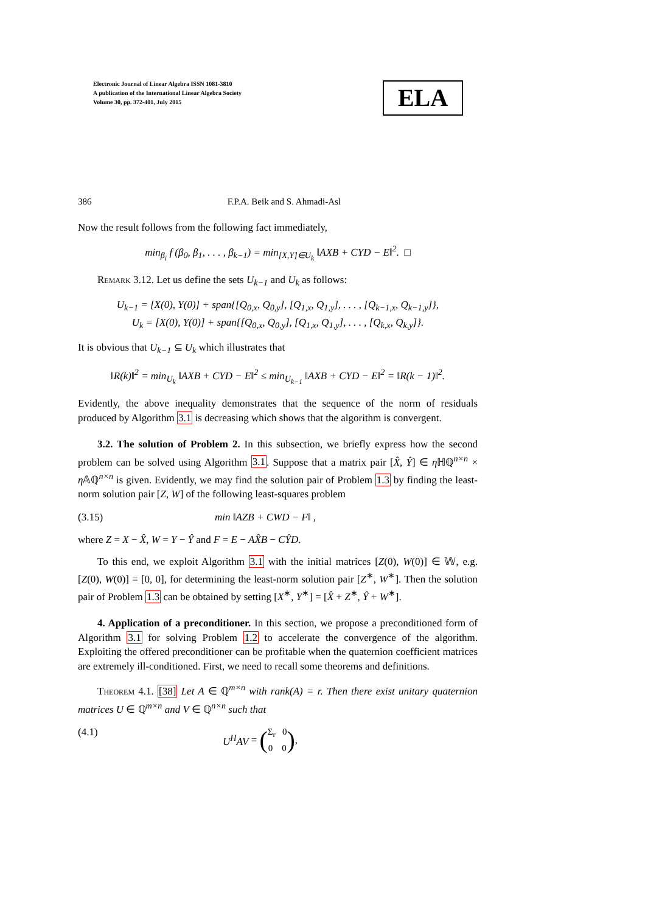Electronic Journal of Linear Algebra ISSN 1081-3810
A publication of the International Linear Algebra Society
Volume 30, pp. 372-401, July 2015
ELA
386 F.P.A. Beik and S. Ahmadi-Asl
Now the result follows from the following fact immediately,
min<sub>β<sub>i</sub></sub> f (β<sub>0</sub>, β<sub>1</sub>, . . . , β<sub>k−1</sub>) = min<sub>[X,Y]∈U<sub>k</sub></sub> ‖AXB + CYD − E‖<sup>2</sup>. □
Remark 3.12. Let us define the sets U<sub>k−1</sub> and U<sub>k</sub> as follows:
U<sub>k−1</sub> = [X(0), Y(0)] + span{[Q<sub>0,x</sub>, Q<sub>0,y</sub>], [Q<sub>1,x</sub>, Q<sub>1,y</sub>], . . . , [Q<sub>k−1,x</sub>, Q<sub>k−1,y</sub>]},
U<sub>k</sub> = [X(0), Y(0)] + span{[Q<sub>0,x</sub>, Q<sub>0,y</sub>], [Q<sub>1,x</sub>, Q<sub>1,y</sub>], . . . , [Q<sub>k,x</sub>, Q<sub>k,y</sub>]}.
It is obvious that U<sub>k−1</sub> ⊆ U<sub>k</sub> which illustrates that
‖R(k)‖<sup>2</sup> = min<sub>U<sub>k</sub></sub> ‖AXB + CYD − E‖<sup>2</sup> ≤ min<sub>U<sub>k−1</sub></sub> ‖AXB + CYD − E‖<sup>2</sup> = ‖R(k − 1)‖<sup>2</sup>.
Evidently, the above inequality demonstrates that the sequence of the norm of residuals produced by Algorithm 3.1 is decreasing which shows that the algorithm is convergent.
3.2. The solution of Problem 2. In this subsection, we briefly express how the second problem can be solved using Algorithm 3.1. Suppose that a matrix pair [X̂, Ŷ] ∈ η ℍℚ<sup>n×n</sup> × η 𝔸ℚ<sup>n×n</sup> is given. Evidently, we may find the solution pair of Problem 1.3 by finding the least-norm solution pair [Z, W] of the following least-squares problem
(3.15) min ‖AZB + CWD − F‖ ,
where Z = X − X̂, W = Y − Ŷ and F = E − AX̂B − CŶD.
To this end, we exploit Algorithm 3.1 with the initial matrices [Z(0), W(0)] ∈ 𝕎, e.g. [Z(0), W(0)] = [0, 0], for determining the least-norm solution pair [Z<sup>∗</sup>, W<sup>∗</sup>]. Then the solution pair of Problem 1.3 can be obtained by setting [X<sup>∗</sup>, Y<sup>∗</sup>] = [X̂ + Z<sup>∗</sup>, Ŷ + W<sup>∗</sup>].
4. Application of a preconditioner. In this section, we propose a preconditioned form of Algorithm 3.1 for solving Problem 1.2 to accelerate the convergence of the algorithm. Exploiting the offered preconditioner can be profitable when the quaternion coefficient matrices are extremely ill-conditioned. First, we need to recall some theorems and definitions.
Theorem 4.1. [38] Let A ∈ ℚ<sup>m×n</sup> with rank(A) = r. Then there exist unitary quaternion matrices U ∈ ℚ<sup>m×n</sup> and V ∈ ℚ<sup>n×n</sup> such that
(4.1) U<sup>H</sup>AV = (Σ<sub>r</sub> 0
0 0),